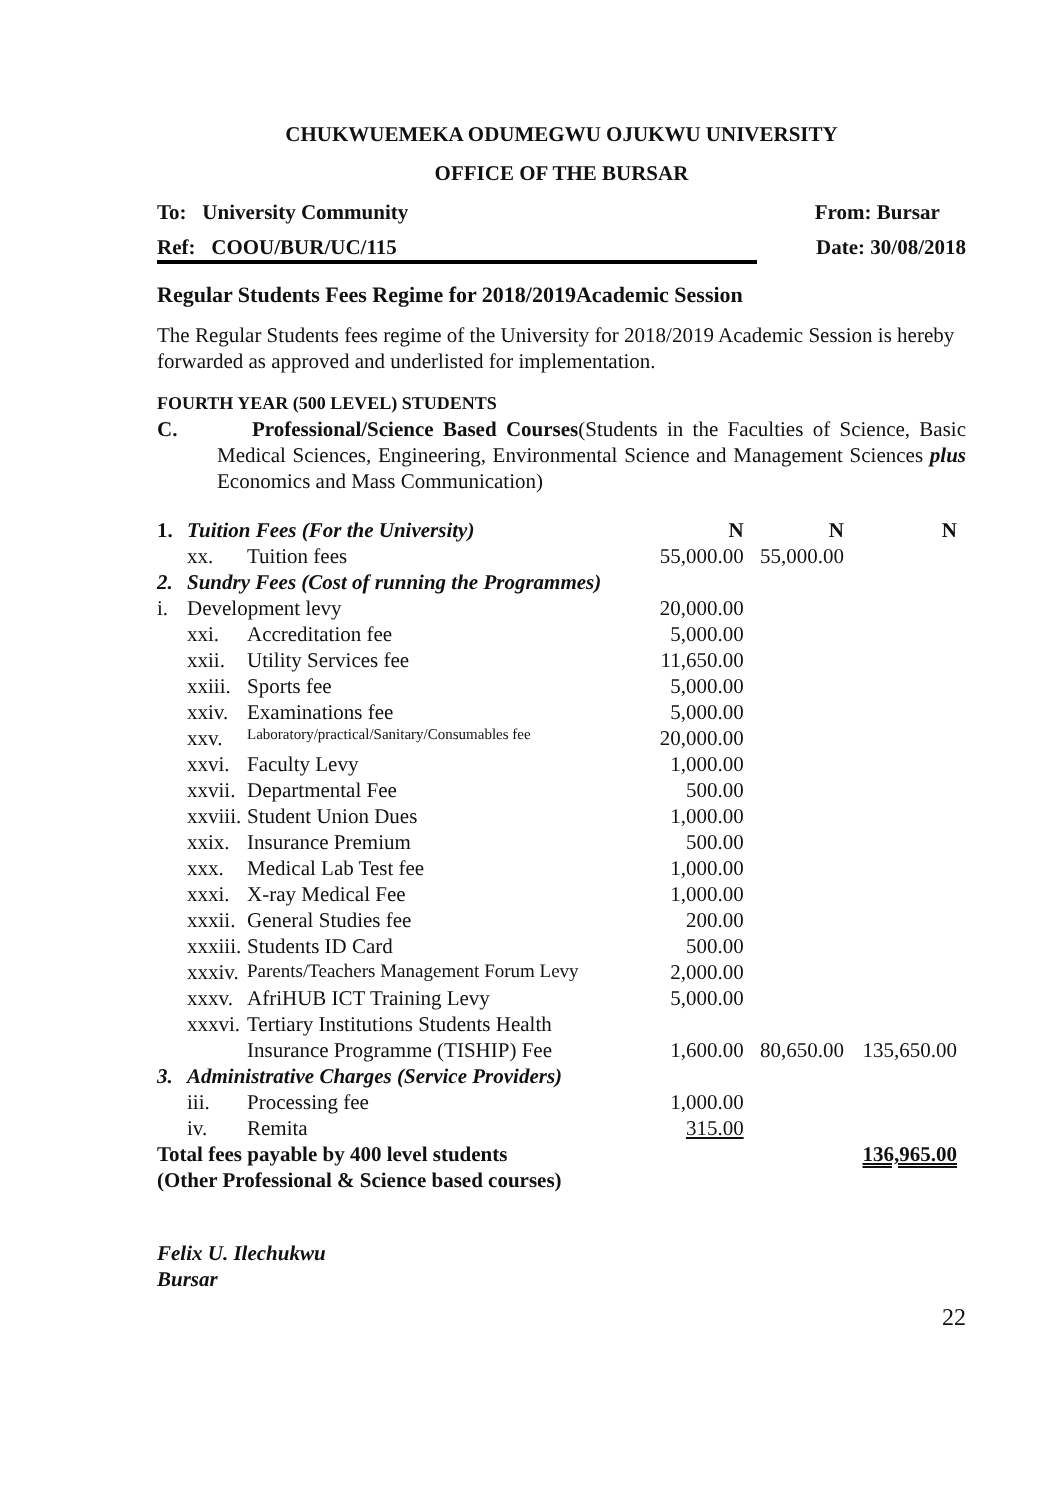CHUKWUEMEKA ODUMEGWU OJUKWU UNIVERSITY
OFFICE OF THE BURSAR
To: University Community From: Bursar
Ref: COOU/BUR/UC/115 Date: 30/08/2018
Regular Students Fees Regime for 2018/2019Academic Session
The Regular Students fees regime of the University for 2018/2019 Academic Session is hereby forwarded as approved and underlisted for implementation.
FOURTH YEAR (500 LEVEL) STUDENTS
C. Professional/Science Based Courses(Students in the Faculties of Science, Basic Medical Sciences, Engineering, Environmental Science and Management Sciences plus Economics and Mass Communication)
| 1. | Tuition Fees (For the University) | | N | N | N |
| | xx. | Tuition fees | 55,000.00 | 55,000.00 | |
| 2. | Sundry Fees (Cost of running the Programmes) | | | | |
| i. | Development levy | | 20,000.00 | | |
| | xxi. | Accreditation fee | 5,000.00 | | |
| | xxii. | Utility Services fee | 11,650.00 | | |
| | xxiii. | Sports fee | 5,000.00 | | |
| | xxiv. | Examinations fee | 5,000.00 | | |
| | xxv. | Laboratory/practical/Sanitary/Consumables fee | 20,000.00 | | |
| | xxvi. | Faculty Levy | 1,000.00 | | |
| | xxvii. | Departmental Fee | 500.00 | | |
| | xxviii. | Student Union Dues | 1,000.00 | | |
| | xxix. | Insurance Premium | 500.00 | | |
| | xxx. | Medical Lab Test fee | 1,000.00 | | |
| | xxxi. | X-ray Medical Fee | 1,000.00 | | |
| | xxxii. | General Studies fee | 200.00 | | |
| | xxxiii. | Students ID Card | 500.00 | | |
| | xxxiv. | Parents/Teachers Management Forum Levy | 2,000.00 | | |
| | xxxv. | AfriHUB ICT Training Levy | 5,000.00 | | |
| | xxxvi. | Tertiary Institutions Students Health | | | |
| | | Insurance Programme (TISHIP) Fee | 1,600.00 | 80,650.00 | 135,650.00 |
| 3. | Administrative Charges (Service Providers) | | | | |
| | iii. | Processing fee | 1,000.00 | | |
| | iv. | Remita | 315.00 | | |
| Total fees payable by 400 level students | | | | | 136,965.00 |
| (Other Professional & Science based courses) | | | | | |
Felix U. Ilechukwu
Bursar
22